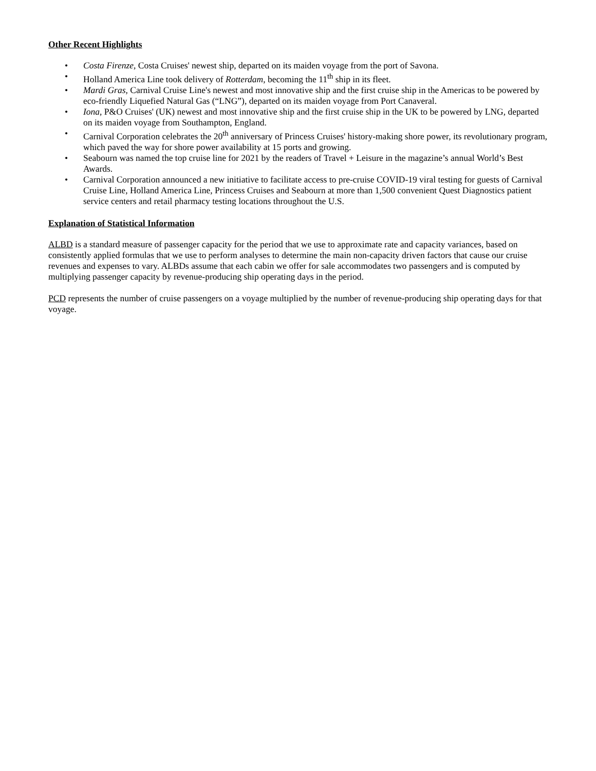Other Recent Highlights
• Costa Firenze, Costa Cruises' newest ship, departed on its maiden voyage from the port of Savona.
• Holland America Line took delivery of Rotterdam, becoming the 11<sup>th</sup> ship in its fleet.
• Mardi Gras, Carnival Cruise Line's newest and most innovative ship and the first cruise ship in the Americas to be powered by eco-friendly Liquefied Natural Gas (“LNG”), departed on its maiden voyage from Port Canaveral.
• Iona, P&O Cruises' (UK) newest and most innovative ship and the first cruise ship in the UK to be powered by LNG, departed on its maiden voyage from Southampton, England.
• Carnival Corporation celebrates the 20<sup>th</sup> anniversary of Princess Cruises' history-making shore power, its revolutionary program, which paved the way for shore power availability at 15 ports and growing.
• Seabourn was named the top cruise line for 2021 by the readers of Travel + Leisure in the magazine’s annual World’s Best Awards.
• Carnival Corporation announced a new initiative to facilitate access to pre-cruise COVID-19 viral testing for guests of Carnival Cruise Line, Holland America Line, Princess Cruises and Seabourn at more than 1,500 convenient Quest Diagnostics patient service centers and retail pharmacy testing locations throughout the U.S.
Explanation of Statistical Information
ALBD is a standard measure of passenger capacity for the period that we use to approximate rate and capacity variances, based on consistently applied formulas that we use to perform analyses to determine the main non-capacity driven factors that cause our cruise revenues and expenses to vary. ALBDs assume that each cabin we offer for sale accommodates two passengers and is computed by multiplying passenger capacity by revenue-producing ship operating days in the period.
PCD represents the number of cruise passengers on a voyage multiplied by the number of revenue-producing ship operating days for that voyage.